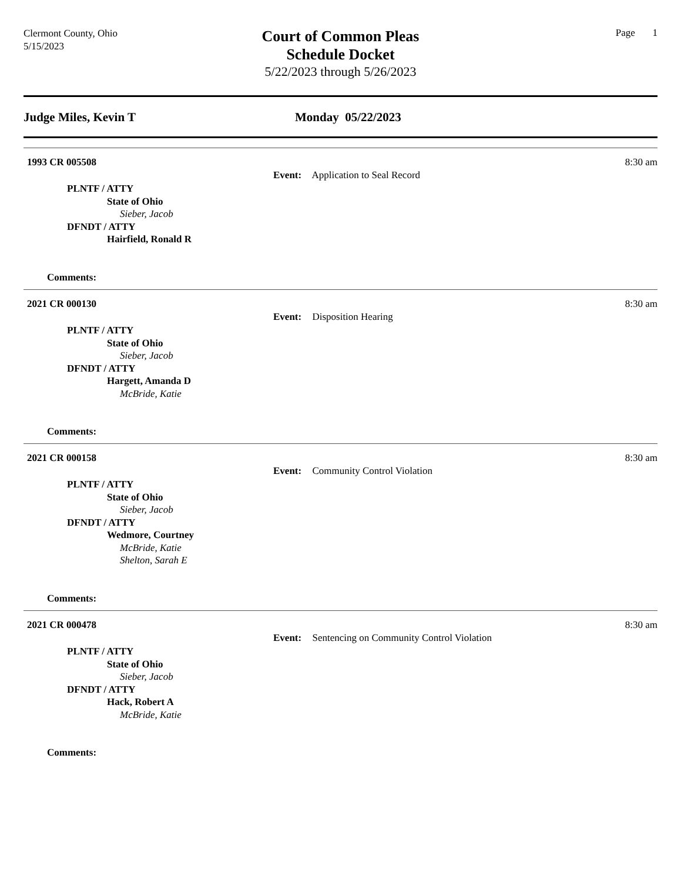Clermont County, Ohio
5/15/2023
Court of Common Pleas
Schedule Docket
5/22/2023 through 5/26/2023
Page 1
Judge Miles, Kevin T Monday 05/22/2023
1993 CR 005508 8:30 am
Event: Application to Seal Record
PLNTF / ATTY
State of Ohio
Sieber, Jacob
DFNDT / ATTY
Hairfield, Ronald R
Comments:
2021 CR 000130 8:30 am
Event: Disposition Hearing
PLNTF / ATTY
State of Ohio
Sieber, Jacob
DFNDT / ATTY
Hargett, Amanda D
McBride, Katie
Comments:
2021 CR 000158 8:30 am
Event: Community Control Violation
PLNTF / ATTY
State of Ohio
Sieber, Jacob
DFNDT / ATTY
Wedmore, Courtney
McBride, Katie
Shelton, Sarah E
Comments:
2021 CR 000478 8:30 am
Event: Sentencing on Community Control Violation
PLNTF / ATTY
State of Ohio
Sieber, Jacob
DFNDT / ATTY
Hack, Robert A
McBride, Katie
Comments: